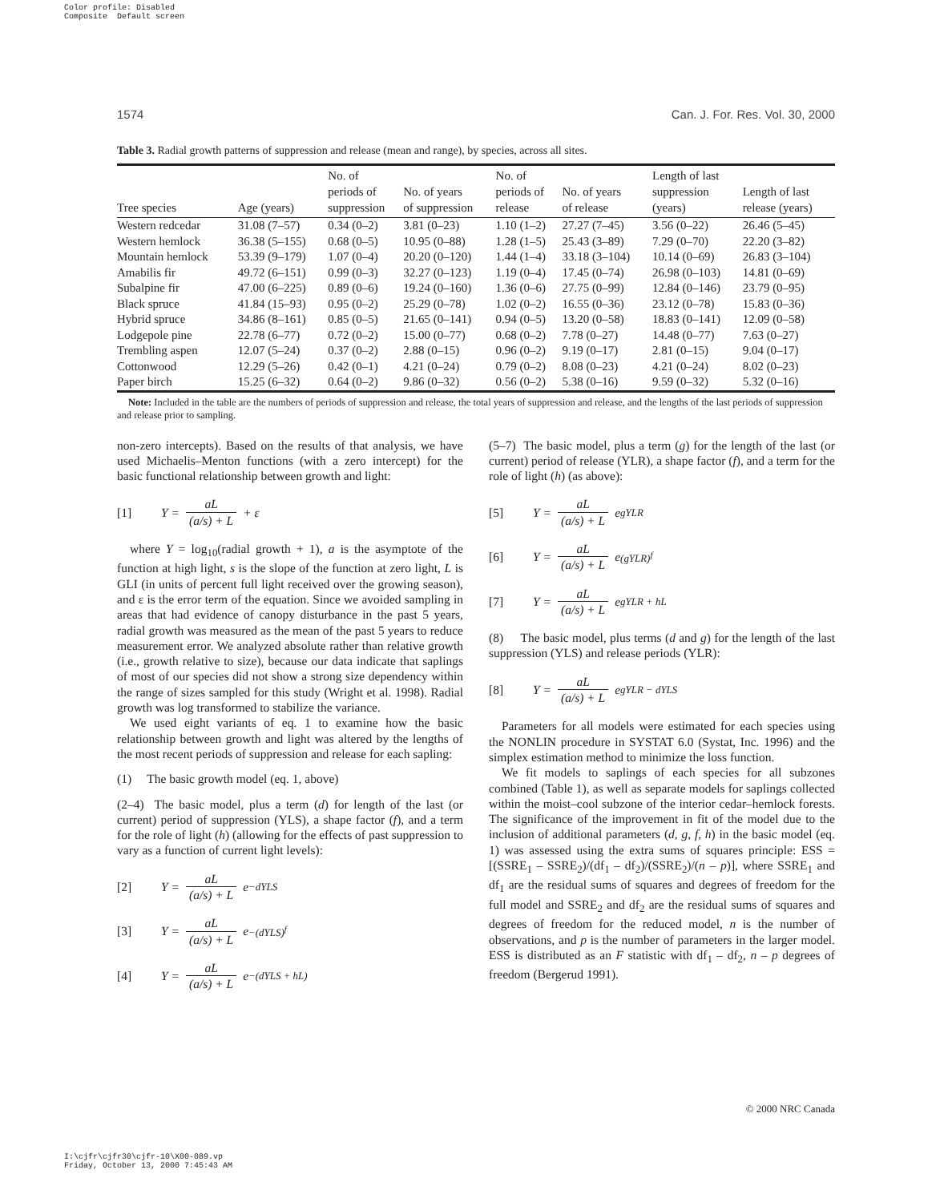Color profile: Disabled
Composite Default screen
1574 Can. J. For. Res. Vol. 30, 2000
Table 3. Radial growth patterns of suppression and release (mean and range), by species, across all sites.
| Tree species | Age (years) | No. of periods of suppression | No. of years of suppression | No. of periods of release | No. of years of release | Length of last suppression (years) | Length of last release (years) |
| --- | --- | --- | --- | --- | --- | --- | --- |
| Western redcedar | 31.08 (7–57) | 0.34 (0–2) | 3.81 (0–23) | 1.10 (1–2) | 27.27 (7–45) | 3.56 (0–22) | 26.46 (5–45) |
| Western hemlock | 36.38 (5–155) | 0.68 (0–5) | 10.95 (0–88) | 1.28 (1–5) | 25.43 (3–89) | 7.29 (0–70) | 22.20 (3–82) |
| Mountain hemlock | 53.39 (9–179) | 1.07 (0–4) | 20.20 (0–120) | 1.44 (1–4) | 33.18 (3–104) | 10.14 (0–69) | 26.83 (3–104) |
| Amabilis fir | 49.72 (6–151) | 0.99 (0–3) | 32.27 (0–123) | 1.19 (0–4) | 17.45 (0–74) | 26.98 (0–103) | 14.81 (0–69) |
| Subalpine fir | 47.00 (6–225) | 0.89 (0–6) | 19.24 (0–160) | 1.36 (0–6) | 27.75 (0–99) | 12.84 (0–146) | 23.79 (0–95) |
| Black spruce | 41.84 (15–93) | 0.95 (0–2) | 25.29 (0–78) | 1.02 (0–2) | 16.55 (0–36) | 23.12 (0–78) | 15.83 (0–36) |
| Hybrid spruce | 34.86 (8–161) | 0.85 (0–5) | 21.65 (0–141) | 0.94 (0–5) | 13.20 (0–58) | 18.83 (0–141) | 12.09 (0–58) |
| Lodgepole pine | 22.78 (6–77) | 0.72 (0–2) | 15.00 (0–77) | 0.68 (0–2) | 7.78 (0–27) | 14.48 (0–77) | 7.63 (0–27) |
| Trembling aspen | 12.07 (5–24) | 0.37 (0–2) | 2.88 (0–15) | 0.96 (0–2) | 9.19 (0–17) | 2.81 (0–15) | 9.04 (0–17) |
| Cottonwood | 12.29 (5–26) | 0.42 (0–1) | 4.21 (0–24) | 0.79 (0–2) | 8.08 (0–23) | 4.21 (0–24) | 8.02 (0–23) |
| Paper birch | 15.25 (6–32) | 0.64 (0–2) | 9.86 (0–32) | 0.56 (0–2) | 5.38 (0–16) | 9.59 (0–32) | 5.32 (0–16) |
Note: Included in the table are the numbers of periods of suppression and release, the total years of suppression and release, and the lengths of the last periods of suppression and release prior to sampling.
non-zero intercepts). Based on the results of that analysis, we have used Michaelis–Menton functions (with a zero intercept) for the basic functional relationship between growth and light:
[1] Y = aL (a/s) + L + ε
where Y = log<sub>10</sub>(radial growth + 1), a is the asymptote of the function at high light, s is the slope of the function at zero light, L is GLI (in units of percent full light received over the growing season), and ε is the error term of the equation. Since we avoided sampling in areas that had evidence of canopy disturbance in the past 5 years, radial growth was measured as the mean of the past 5 years to reduce measurement error. We analyzed absolute rather than relative growth (i.e., growth relative to size), because our data indicate that saplings of most of our species did not show a strong size dependency within the range of sizes sampled for this study (Wright et al. 1998). Radial growth was log transformed to stabilize the variance.
We used eight variants of eq. 1 to examine how the basic relationship between growth and light was altered by the lengths of the most recent periods of suppression and release for each sapling:
(1) The basic growth model (eq. 1, above)
(2–4) The basic model, plus a term (d) for length of the last (or current) period of suppression (YLS), a shape factor (f), and a term for the role of light (h) (allowing for the effects of past suppression to vary as a function of current light levels):
[2] Y = aL (a/s) + L e<sup>−dYLS</sup>
[3] Y = aL (a/s) + L e<sup>−(dYLS)<sup>f</sup></sup>
[4] Y = aL (a/s) + L e<sup>−(dYLS + hL)</sup>
(5–7) The basic model, plus a term (g) for the length of the last (or current) period of release (YLR), a shape factor (f), and a term for the role of light (h) (as above):
[5] Y = aL (a/s) + L e<sup>gYLR</sup>
[6] Y = aL (a/s) + L e<sup>(gYLR)<sup>f</sup></sup>
[7] Y = aL (a/s) + L e<sup>gYLR + hL</sup>
(8) The basic model, plus terms (d and g) for the length of the last suppression (YLS) and release periods (YLR):
[8] Y = aL (a/s) + L e<sup>gYLR − dYLS</sup>
Parameters for all models were estimated for each species using the NONLIN procedure in SYSTAT 6.0 (Systat, Inc. 1996) and the simplex estimation method to minimize the loss function.
We fit models to saplings of each species for all subzones combined (Table 1), as well as separate models for saplings collected within the moist–cool subzone of the interior cedar–hemlock forests. The significance of the improvement in fit of the model due to the inclusion of additional parameters (d, g, f, h) in the basic model (eq. 1) was assessed using the extra sums of squares principle: ESS = [(SSRE<sub>1</sub> – SSRE<sub>2</sub>)/(df<sub>1</sub> – df<sub>2</sub>)/(SSRE<sub>2</sub>)/(n – p)], where SSRE<sub>1</sub> and df<sub>1</sub> are the residual sums of squares and degrees of freedom for the full model and SSRE<sub>2</sub> and df<sub>2</sub> are the residual sums of squares and degrees of freedom for the reduced model, n is the number of observations, and p is the number of parameters in the larger model. ESS is distributed as an F statistic with df<sub>1</sub> – df<sub>2</sub>, n – p degrees of freedom (Bergerud 1991).
© 2000 NRC Canada
I:\cjfr\cjfr30\cjfr-10\X00-089.vp
Friday, October 13, 2000 7:45:43 AM